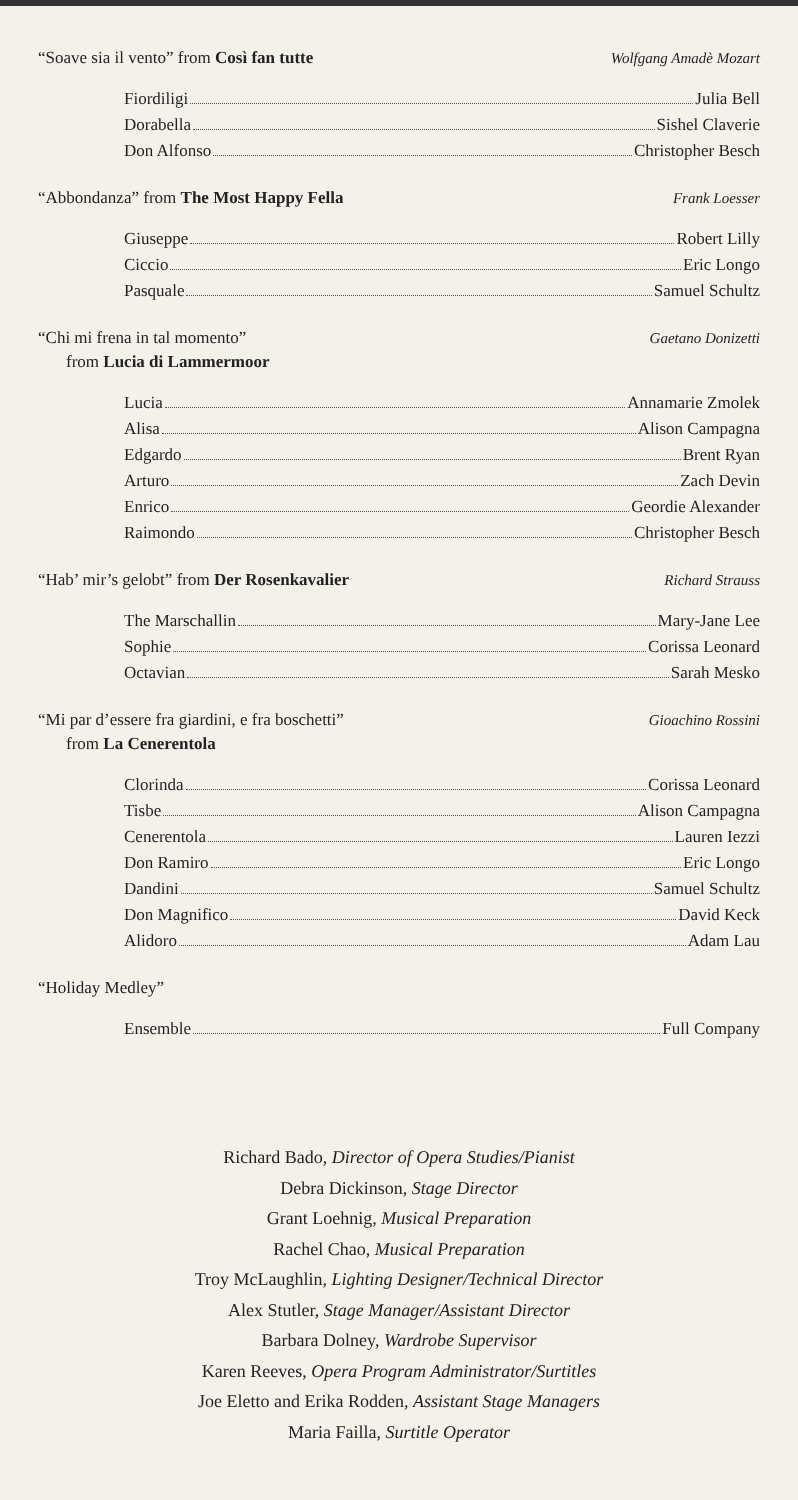“Soave sia il vento” from Così fan tutte Wolfgang Amadè Mozart
Fiordiligi Julia Bell
Dorabella Sishel Claverie
Don Alfonso Christopher Besch
“Abbondanza” from The Most Happy Fella Frank Loesser
Giuseppe Robert Lilly
Ciccio Eric Longo
Pasquale Samuel Schultz
“Chi mi frena in tal momento” Gaetano Donizetti
from Lucia di Lammermoor
Lucia Annamarie Zmolek
Alisa Alison Campagna
Edgardo Brent Ryan
Arturo Zach Devin
Enrico Geordie Alexander
Raimondo Christopher Besch
“Hab’ mir’s gelobt” from Der Rosenkavalier Richard Strauss
The Marschallin Mary-Jane Lee
Sophie Corissa Leonard
Octavian Sarah Mesko
“Mi par d’essere fra giardini, e fra boschetti” Gioachino Rossini
from La Cenerentola
Clorinda Corissa Leonard
Tisbe Alison Campagna
Cenerentola Lauren Iezzi
Don Ramiro Eric Longo
Dandini Samuel Schultz
Don Magnifico David Keck
Alidoro Adam Lau
“Holiday Medley”
Ensemble Full Company
Richard Bado, Director of Opera Studies/Pianist
Debra Dickinson, Stage Director
Grant Loehnig, Musical Preparation
Rachel Chao, Musical Preparation
Troy McLaughlin, Lighting Designer/Technical Director
Alex Stutler, Stage Manager/Assistant Director
Barbara Dolney, Wardrobe Supervisor
Karen Reeves, Opera Program Administrator/Surtitles
Joe Eletto and Erika Rodden, Assistant Stage Managers
Maria Failla, Surtitle Operator